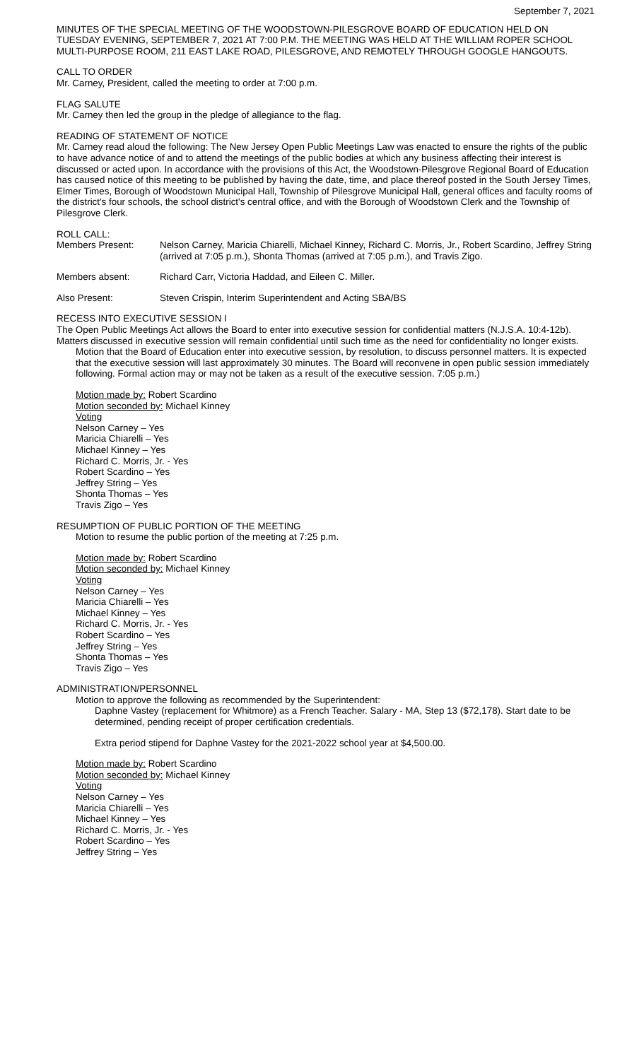September 7, 2021
MINUTES OF THE SPECIAL MEETING OF THE WOODSTOWN-PILESGROVE BOARD OF EDUCATION HELD ON TUESDAY EVENING, SEPTEMBER 7, 2021 AT 7:00 P.M. THE MEETING WAS HELD AT THE WILLIAM ROPER SCHOOL MULTI-PURPOSE ROOM, 211 EAST LAKE ROAD, PILESGROVE, AND REMOTELY THROUGH GOOGLE HANGOUTS.
CALL TO ORDER
Mr. Carney, President, called the meeting to order at 7:00 p.m.
FLAG SALUTE
Mr. Carney then led the group in the pledge of allegiance to the flag.
READING OF STATEMENT OF NOTICE
Mr. Carney read aloud the following: The New Jersey Open Public Meetings Law was enacted to ensure the rights of the public to have advance notice of and to attend the meetings of the public bodies at which any business affecting their interest is discussed or acted upon. In accordance with the provisions of this Act, the Woodstown-Pilesgrove Regional Board of Education has caused notice of this meeting to be published by having the date, time, and place thereof posted in the South Jersey Times, Elmer Times, Borough of Woodstown Municipal Hall, Township of Pilesgrove Municipal Hall, general offices and faculty rooms of the district's four schools, the school district's central office, and with the Borough of Woodstown Clerk and the Township of Pilesgrove Clerk.
ROLL CALL:
Members Present: Nelson Carney, Maricia Chiarelli, Michael Kinney, Richard C. Morris, Jr., Robert Scardino, Jeffrey String (arrived at 7:05 p.m.), Shonta Thomas (arrived at 7:05 p.m.), and Travis Zigo.
Members absent: Richard Carr, Victoria Haddad, and Eileen C. Miller.
Also Present: Steven Crispin, Interim Superintendent and Acting SBA/BS
RECESS INTO EXECUTIVE SESSION I
The Open Public Meetings Act allows the Board to enter into executive session for confidential matters (N.J.S.A. 10:4-12b). Matters discussed in executive session will remain confidential until such time as the need for confidentiality no longer exists.
Motion that the Board of Education enter into executive session, by resolution, to discuss personnel matters. It is expected that the executive session will last approximately 30 minutes. The Board will reconvene in open public session immediately following. Formal action may or may not be taken as a result of the executive session. 7:05 p.m.)
Motion made by: Robert Scardino
Motion seconded by: Michael Kinney
Voting
Nelson Carney – Yes
Maricia Chiarelli – Yes
Michael Kinney – Yes
Richard C. Morris, Jr. - Yes
Robert Scardino – Yes
Jeffrey String – Yes
Shonta Thomas – Yes
Travis Zigo – Yes
RESUMPTION OF PUBLIC PORTION OF THE MEETING
Motion to resume the public portion of the meeting at 7:25 p.m.
Motion made by: Robert Scardino
Motion seconded by: Michael Kinney
Voting
Nelson Carney – Yes
Maricia Chiarelli – Yes
Michael Kinney – Yes
Richard C. Morris, Jr. - Yes
Robert Scardino – Yes
Jeffrey String – Yes
Shonta Thomas – Yes
Travis Zigo – Yes
ADMINISTRATION/PERSONNEL
Motion to approve the following as recommended by the Superintendent:
Daphne Vastey (replacement for Whitmore) as a French Teacher. Salary - MA, Step 13 ($72,178). Start date to be determined, pending receipt of proper certification credentials.
Extra period stipend for Daphne Vastey for the 2021-2022 school year at $4,500.00.
Motion made by: Robert Scardino
Motion seconded by: Michael Kinney
Voting
Nelson Carney – Yes
Maricia Chiarelli – Yes
Michael Kinney – Yes
Richard C. Morris, Jr. - Yes
Robert Scardino – Yes
Jeffrey String – Yes